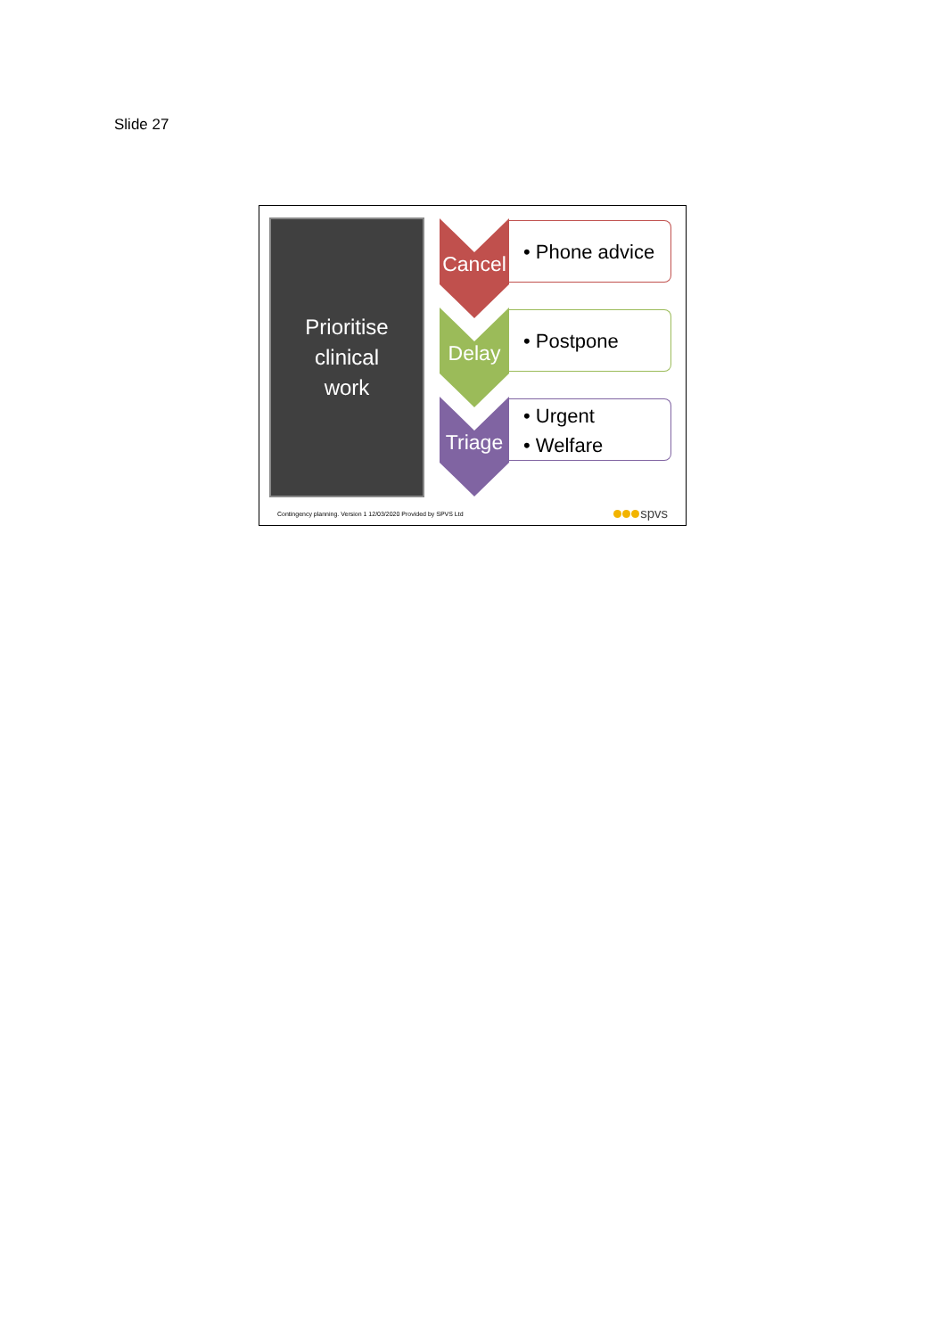Slide 27
Prioritise
clinical
work
Cancel
• Phone advice
Delay
• Postpone
Triage
• Urgent
• Welfare
Contingency planning. Version 1 12/03/2020 Provided by SPVS Ltd
spvs